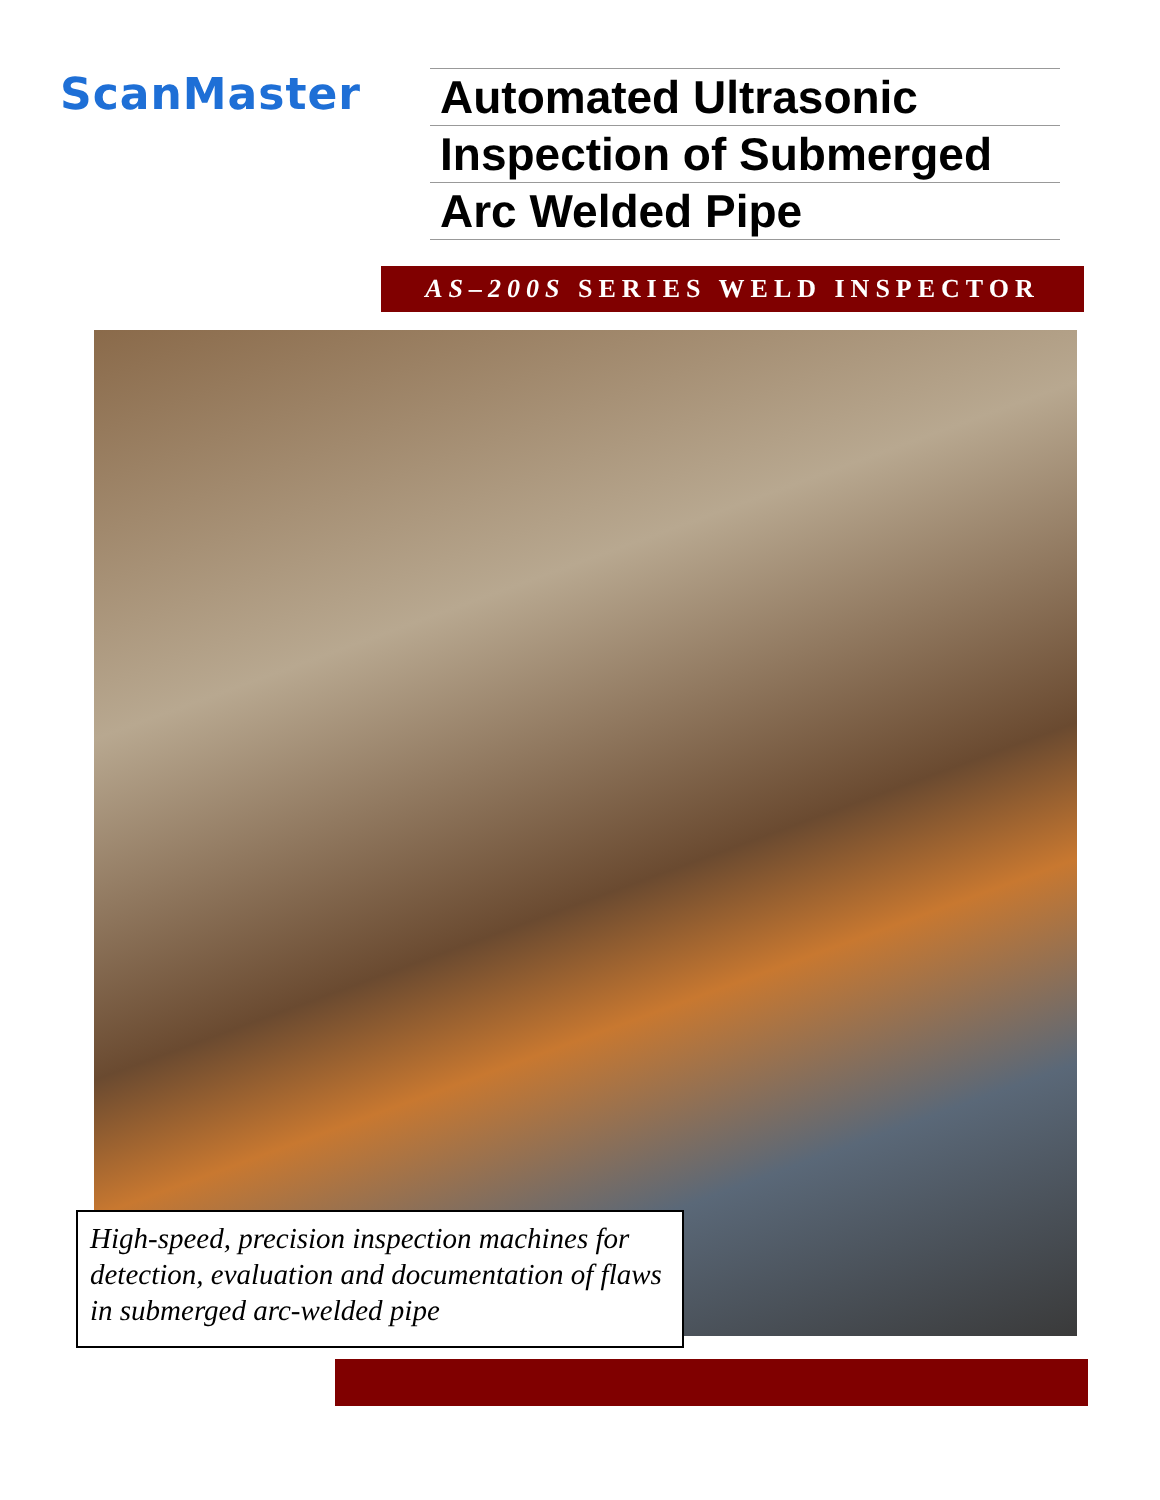ScanMaster
Automated Ultrasonic
Inspection of Submerged
Arc Welded Pipe
AS–200S SERIES WELD INSPECTOR
High-speed, precision inspection machines for detection, evaluation and documentation of flaws in submerged arc-welded pipe